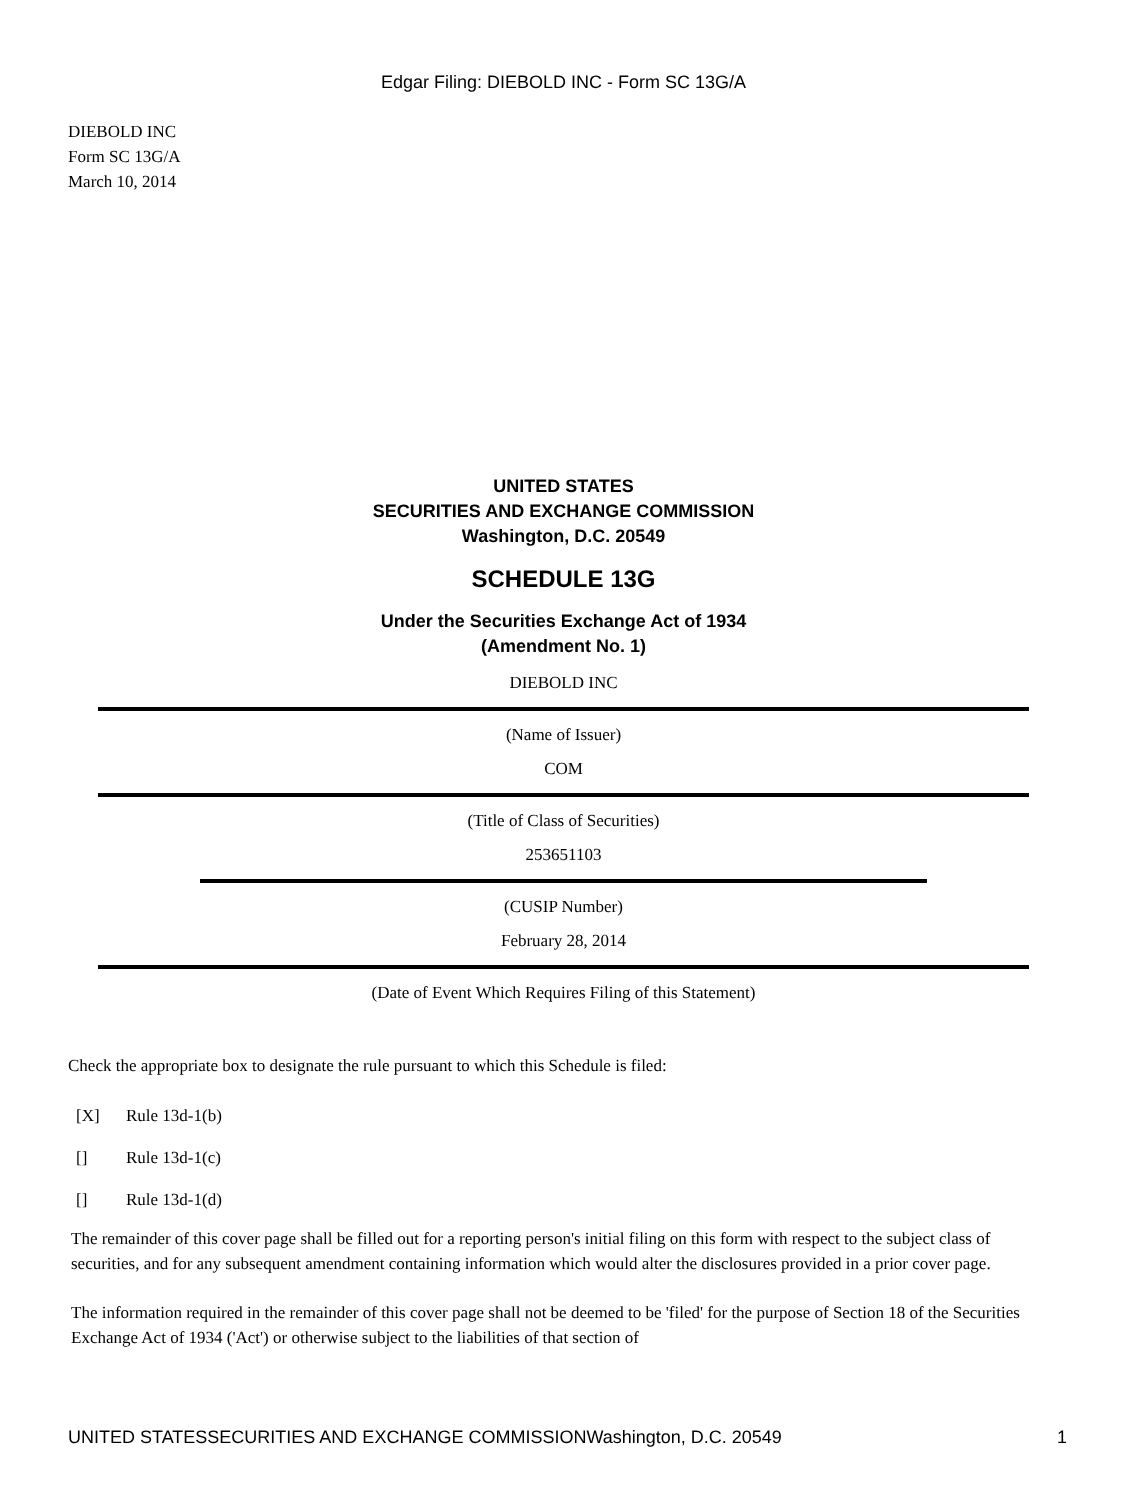Edgar Filing: DIEBOLD INC - Form SC 13G/A
DIEBOLD INC
Form SC 13G/A
March 10, 2014
UNITED STATES
SECURITIES AND EXCHANGE COMMISSION
Washington, D.C. 20549
SCHEDULE 13G
Under the Securities Exchange Act of 1934
(Amendment No. 1)
DIEBOLD INC
(Name of Issuer)
COM
(Title of Class of Securities)
253651103
(CUSIP Number)
February 28, 2014
(Date of Event Which Requires Filing of this Statement)
Check the appropriate box to designate the rule pursuant to which this Schedule is filed:
[X] Rule 13d-1(b)
[] Rule 13d-1(c)
[] Rule 13d-1(d)
The remainder of this cover page shall be filled out for a reporting person's initial filing on this form with respect to the subject class of securities, and for any subsequent amendment containing information which would alter the disclosures provided in a prior cover page.
The information required in the remainder of this cover page shall not be deemed to be 'filed' for the purpose of Section 18 of the Securities Exchange Act of 1934 ('Act') or otherwise subject to the liabilities of that section of
UNITED STATESSECURITIES AND EXCHANGE COMMISSIONWashington, D.C. 20549 1